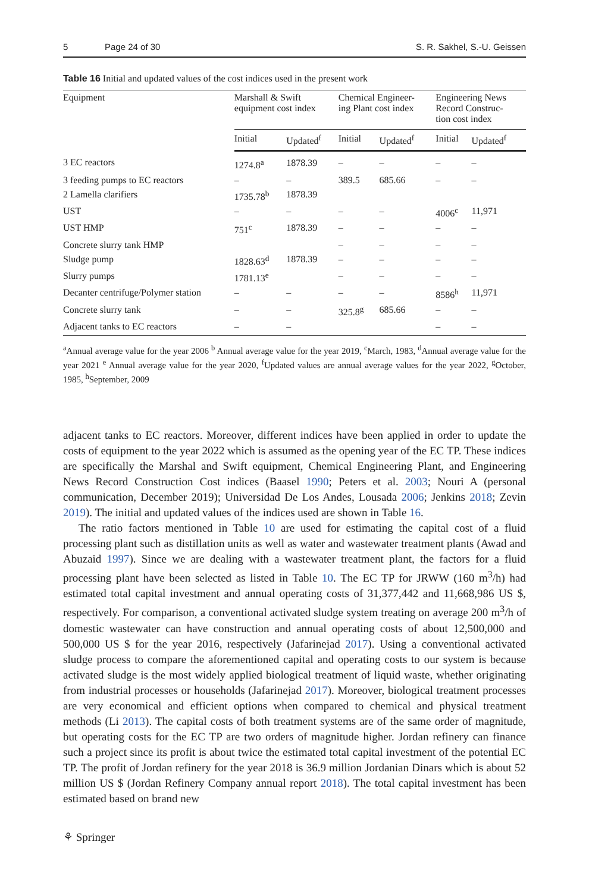5 Page 24 of 30 S. R. Sakhel, S.-U. Geissen
Table 16 Initial and updated values of the cost indices used in the present work
| Equipment | Marshall & Swift equipment cost index | | Chemical Engineer- ing Plant cost index | | Engineering News Record Construc- tion cost index | |
| --- | --- | --- | --- | --- | --- | --- |
| | Initial | Updated<sup>f</sup> | Initial | Updated<sup>f</sup> | Initial | Updated<sup>f</sup> |
| 3 EC reactors | 1274.8<sup>a</sup> | 1878.39 | – | – | – | – |
| 3 feeding pumps to EC reactors | – | – | 389.5 | 685.66 | – | – |
| 2 Lamella clarifiers | 1735.78<sup>b</sup> | 1878.39 | | | | |
| UST | – | – | – | – | 4006<sup>c</sup> | 11,971 |
| UST HMP | 751<sup>c</sup> | 1878.39 | – | – | – | – |
| Concrete slurry tank HMP | | | – | – | – | – |
| Sludge pump | 1828.63<sup>d</sup> | 1878.39 | – | – | – | – |
| Slurry pumps | 1781.13<sup>e</sup> | | – | – | – | – |
| Decanter centrifuge/Polymer station | – | – | – | – | 8586<sup>h</sup> | 11,971 |
| Concrete slurry tank | – | – | 325.8<sup>g</sup> | 685.66 | – | – |
| Adjacent tanks to EC reactors | – | – | | | – | – |
<sup>a</sup> Annual average value for the year 2006 <sup>b</sup> Annual average value for the year 2019, <sup>c</sup>March, 1983, <sup>d</sup>Annual average value for the year 2021 <sup>e</sup> Annual average value for the year 2020, <sup>f</sup>Updated values are annual average values for the year 2022, <sup>g</sup>October, 1985, <sup>h</sup>September, 2009
adjacent tanks to EC reactors. Moreover, different indices have been applied in order to update the costs of equipment to the year 2022 which is assumed as the opening year of the EC TP. These indices are specifically the Marshal and Swift equipment, Chemical Engineering Plant, and Engineering News Record Construction Cost indices (Baasel 1990; Peters et al. 2003; Nouri A (personal communication, December 2019); Universidad De Los Andes, Lousada 2006; Jenkins 2018; Zevin 2019). The initial and updated values of the indices used are shown in Table 16.
The ratio factors mentioned in Table 10 are used for estimating the capital cost of a fluid processing plant such as distillation units as well as water and wastewater treatment plants (Awad and Abuzaid 1997). Since we are dealing with a wastewater treatment plant, the factors for a fluid processing plant have been selected as listed in Table 10. The EC TP for JRWW (160 m<sup>3</sup>/h) had estimated total capital investment and annual operating costs of 31,377,442 and 11,668,986 US $, respectively. For comparison, a conventional activated sludge system treating on average 200 m<sup>3</sup>/h of domestic wastewater can have construction and annual operating costs of about 12,500,000 and 500,000 US $ for the year 2016, respectively (Jafarinejad 2017). Using a conventional activated sludge process to compare the aforementioned capital and operating costs to our system is because activated sludge is the most widely applied biological treatment of liquid waste, whether originating from industrial processes or households (Jafarinejad 2017). Moreover, biological treatment processes are very economical and efficient options when compared to chemical and physical treatment methods (Li 2013). The capital costs of both treatment systems are of the same order of magnitude, but operating costs for the EC TP are two orders of magnitude higher. Jordan refinery can finance such a project since its profit is about twice the estimated total capital investment of the potential EC TP. The profit of Jordan refinery for the year 2018 is 36.9 million Jordanian Dinars which is about 52 million US $ (Jordan Refinery Company annual report 2018). The total capital investment has been estimated based on brand new
⚘ Springer